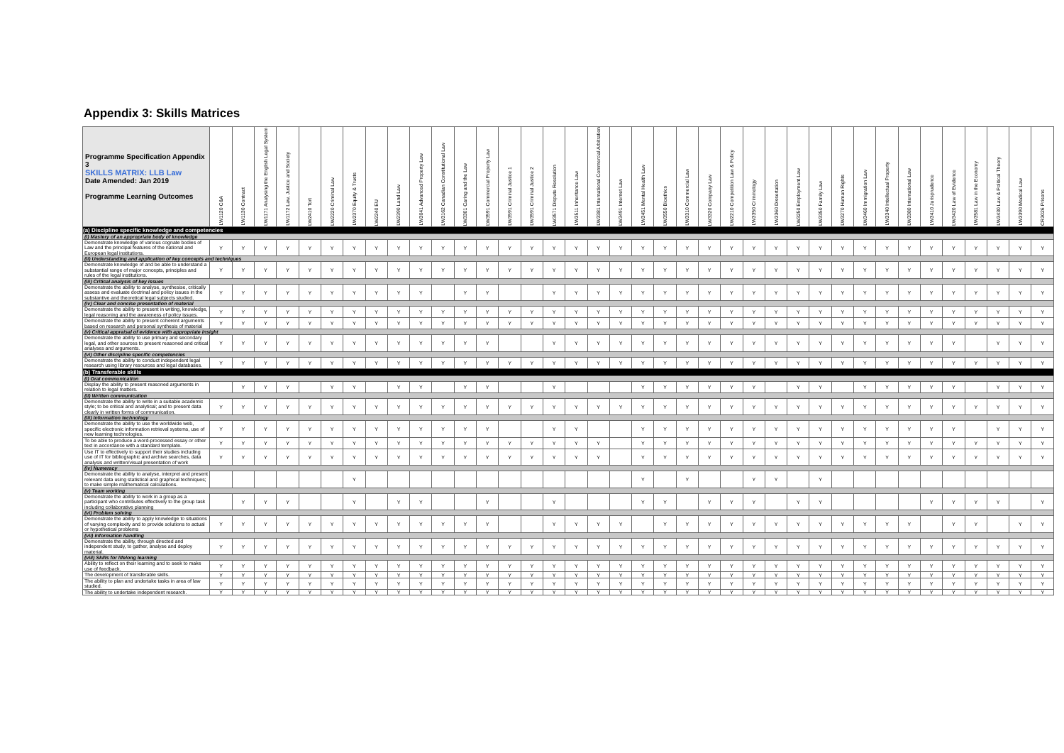Appendix 3: Skills Matrices
| Programme Specification Appendix 3 SKILLS MATRIX: LLB Law Date Amended: Jan 2019 Programme Learning Outcomes | LW1120 C&A | LW1130 Contract | LW1171 Analysing the English Legal System | LW1172 Law, Justice and Society | LW2410 Tort | LW2220 Criminal Law | LW2370 Equity & Trusts | LW2240 EU | LW2390 Land Law | LW3041 Advanced Property Law | LW3162 Canadian Constitutional Law | LW3301 Caring and the Law | LW3591 Commercial Property Law | LW3591 Criminal Justice 1 | LW3591 Criminal Justice 2 | LW3571 Dispute Resolution | LW3511 Inheritance Law | LW3381 International Commercial Arbitration | LW3491 Internet Law | LW3451 Mental Health Law | LW3550 Bioethics | LW3310 Commercial Law | LW3320 Company Law | LW2210 Competition Law & Policy | LW3350 Criminology | LW3360 Dissertation | LW3250 Employment Law | LW3350 Family Law | LW3270 Human Rights | LW3460 Immigration Law | LW3340 Intellectual Property | LW3380 International Law | LW3410 Jurisprudence | LW3420 Law of Evidence | LW3581 Law in the Economy | LW3430 Law & Political Theory | LW3390 Medical Law | CR3026 Prisons |
| --- | --- | --- | --- | --- | --- | --- | --- | --- | --- | --- | --- | --- | --- | --- | --- | --- | --- | --- | --- | --- | --- | --- | --- | --- | --- | --- | --- | --- | --- | --- | --- | --- | --- | --- | --- | --- | --- | --- |
| (a) Discipline specific knowledge and competencies | | | | | | | | | | | | | | | | | | | | | | | | | | | | | | | | | | | | | | |
| (i) Mastery of an appropriate body of knowledge | | | | | | | | | | | | | | | | | | | | | | | | | | | | | | | | | | | | | | |
| Demonstrate knowledge of various cognate bodies of Law and the principal features of the national and European legal institutions. | Y | Y | Y | Y | Y | Y | Y | Y | Y | Y | Y | Y | Y | Y | Y | Y | Y | Y | Y | Y | Y | Y | Y | Y | Y | Y | Y | Y | Y | Y | Y | Y | Y | Y | Y | Y | Y | Y |
| (ii) Understanding and application of key concepts and techniques | | | | | | | | | | | | | | | | | | | | | | | | | | | | | | | | | | | | | | |
| Demonstrate knowledge of and be able to understand a substantial range of major concepts, principles and rules of the legal institutions. | Y | Y | Y | Y | Y | Y | Y | Y | Y | Y | Y | Y | Y | Y | Y | Y | Y | Y | Y | Y | Y | Y | Y | Y | Y | Y | Y | Y | Y | Y | Y | Y | Y | Y | Y | Y | Y | Y |
| (iii) Critical analysis of key issues | | | | | | | | | | | | | | | | | | | | | | | | | | | | | | | | | | | | | | |
| Demonstrate the ability to analyse, synthesise, critically assess and evaluate doctrinal and policy issues in the substantive and theoretical legal subjects studied. | Y | Y | Y | Y | Y | Y | Y | Y | Y | Y | | Y | Y | | | Y | Y | Y | Y | Y | Y | Y | Y | Y | Y | Y | Y | Y | Y | Y | Y | Y | Y | Y | Y | Y | Y | Y |
| (iv) Clear and concise presentation of material | | | | | | | | | | | | | | | | | | | | | | | | | | | | | | | | | | | | | | |
| Demonstrate the ability to present in writing, knowledge, legal reasoning and the awareness of policy issues. | Y | Y | Y | Y | Y | Y | Y | Y | Y | Y | Y | Y | Y | Y | Y | Y | Y | Y | Y | Y | Y | Y | Y | Y | Y | Y | Y | Y | Y | Y | Y | Y | Y | Y | Y | Y | Y | Y |
| Demonstrate the ability to present coherent arguments based on research and personal synthesis of material | Y | Y | Y | Y | Y | Y | Y | Y | Y | Y | Y | Y | Y | Y | Y | Y | Y | Y | Y | Y | Y | Y | Y | Y | Y | Y | Y | Y | Y | Y | Y | Y | Y | Y | Y | Y | Y | Y |
| (v) Critical appraisal of evidence with appropriate insight | | | | | | | | | | | | | | | | | | | | | | | | | | | | | | | | | | | | | | |
| Demonstrate the ability to use primary and secondary legal, and other sources to present reasoned and critical analyses and arguments. | Y | Y | Y | Y | Y | Y | Y | Y | Y | Y | Y | Y | Y | | | Y | Y | Y | Y | Y | Y | Y | Y | Y | Y | Y | Y | Y | Y | Y | Y | Y | Y | Y | | Y | Y | Y |
| (vi) Other discipline specific competencies | | | | | | | | | | | | | | | | | | | | | | | | | | | | | | | | | | | | | | |
| Demonstrate the ability to conduct independent legal research using library resources and legal databases. | Y | Y | Y | Y | Y | Y | Y | Y | Y | Y | Y | Y | Y | Y | Y | Y | Y | Y | Y | Y | Y | Y | Y | Y | Y | Y | Y | Y | Y | Y | Y | Y | Y | Y | Y | Y | Y | Y |
| (b) Transferable skills | | | | | | | | | | | | | | | | | | | | | | | | | | | | | | | | | | | | | | |
| (i) Oral communication | | | | | | | | | | | | | | | | | | | | | | | | | | | | | | | | | | | | | | |
| Display the ability to present reasoned arguments in relation to legal matters. | | Y | Y | Y | | Y | Y | | Y | Y | | Y | Y | | | Y | | | | Y | Y | Y | Y | Y | Y | | Y | Y | | Y | Y | Y | Y | Y | | Y | Y | Y |
| (ii) Written communication | | | | | | | | | | | | | | | | | | | | | | | | | | | | | | | | | | | | | | |
| Demonstrate the ability to write in a suitable academic style; to be critical and analytical; and to present data clearly in written forms of communication. | Y | Y | Y | Y | Y | Y | Y | Y | Y | Y | Y | Y | Y | Y | Y | Y | Y | Y | Y | Y | Y | Y | Y | Y | Y | Y | Y | Y | Y | Y | Y | Y | Y | Y | Y | Y | Y | Y |
| (iii) Information technology | | | | | | | | | | | | | | | | | | | | | | | | | | | | | | | | | | | | | | |
| Demonstrate the ability to use the worldwide web, specific electronic information retrieval systems, use of new learning technologies. | Y | Y | Y | Y | Y | Y | Y | Y | Y | Y | Y | Y | Y | | | Y | Y | | | Y | Y | Y | Y | Y | Y | Y | Y | Y | Y | Y | Y | Y | Y | Y | | Y | Y | Y |
| To be able to produce a word-processed essay or other text in accordance with a standard template. | Y | Y | Y | Y | Y | Y | Y | Y | Y | Y | Y | Y | Y | Y | Y | Y | Y | Y | | Y | Y | Y | Y | Y | Y | Y | Y | Y | Y | Y | Y | Y | Y | Y | Y | Y | Y | Y |
| Use IT to effectively to support their studies including use of IT for bibliographic and archive searches, data analysis and written/visual presentation of work | Y | Y | Y | Y | Y | Y | Y | Y | Y | Y | Y | Y | Y | Y | Y | Y | Y | Y | | Y | Y | Y | Y | Y | Y | Y | Y | Y | Y | Y | Y | Y | Y | Y | Y | Y | Y | Y |
| (iv) Numeracy | | | | | | | | | | | | | | | | | | | | | | | | | | | | | | | | | | | | | | |
| Demonstrate the ability to analyse, interpret and present relevant data using statistical and graphical techniques; to make simple mathematical calculations. | | | | | | | Y | | | | | | | | | | | | | Y | | Y | | | Y | Y | | Y | | | | | | | | | | |
| (v) Team working | | | | | | | | | | | | | | | | | | | | | | | | | | | | | | | | | | | | | | |
| Demonstrate the ability to work in a group as a participant who contributes effectively to the group task including collaborative planning | | Y | Y | Y | | | Y | | Y | Y | | | Y | | | Y | | | | Y | Y | | Y | Y | Y | | Y | Y | | | | | Y | Y | Y | Y | | Y |
| (vi) Problem solving | | | | | | | | | | | | | | | | | | | | | | | | | | | | | | | | | | | | | | |
| Demonstrate the ability to apply knowledge to situations of varying complexity and to provide solutions to actual or hypothetical problems | Y | Y | Y | Y | Y | Y | Y | Y | Y | Y | Y | Y | Y | | | Y | Y | Y | Y | | Y | Y | Y | Y | Y | Y | Y | Y | Y | Y | Y | Y | | Y | Y | | Y | Y |
| (vii) Information handling | | | | | | | | | | | | | | | | | | | | | | | | | | | | | | | | | | | | | | |
| Demonstrate the ability, through directed and independent study, to gather, analyse and deploy material. | Y | Y | Y | Y | Y | Y | Y | Y | Y | Y | Y | Y | Y | Y | Y | Y | Y | Y | Y | Y | Y | Y | Y | Y | Y | Y | Y | Y | Y | Y | Y | Y | Y | Y | Y | Y | Y | Y |
| (viii) Skills for lifelong learning | | | | | | | | | | | | | | | | | | | | | | | | | | | | | | | | | | | | | | |
| Ability to reflect on their learning and to seek to make use of feedback. | Y | Y | Y | Y | Y | Y | Y | Y | Y | Y | Y | Y | Y | Y | Y | Y | Y | Y | Y | Y | Y | Y | Y | Y | Y | Y | Y | Y | Y | Y | Y | Y | Y | Y | Y | Y | Y | Y |
| The development of transferable skills. | Y | Y | Y | Y | Y | Y | Y | Y | Y | Y | Y | Y | Y | Y | Y | Y | Y | Y | Y | Y | Y | Y | Y | Y | Y | Y | Y | Y | Y | Y | Y | Y | Y | Y | Y | Y | Y | Y |
| The ability to plan and undertake tasks in area of law studied. | Y | Y | Y | Y | Y | Y | Y | Y | Y | Y | Y | Y | Y | Y | Y | Y | Y | Y | Y | Y | Y | Y | Y | Y | Y | Y | Y | Y | Y | Y | Y | Y | Y | Y | Y | Y | Y | Y |
| The ability to undertake independent research. | Y | Y | Y | Y | Y | Y | Y | Y | Y | Y | Y | Y | Y | Y | Y | Y | Y | Y | Y | Y | Y | Y | Y | Y | Y | Y | Y | Y | Y | Y | Y | Y | Y | Y | Y | Y | Y | Y |